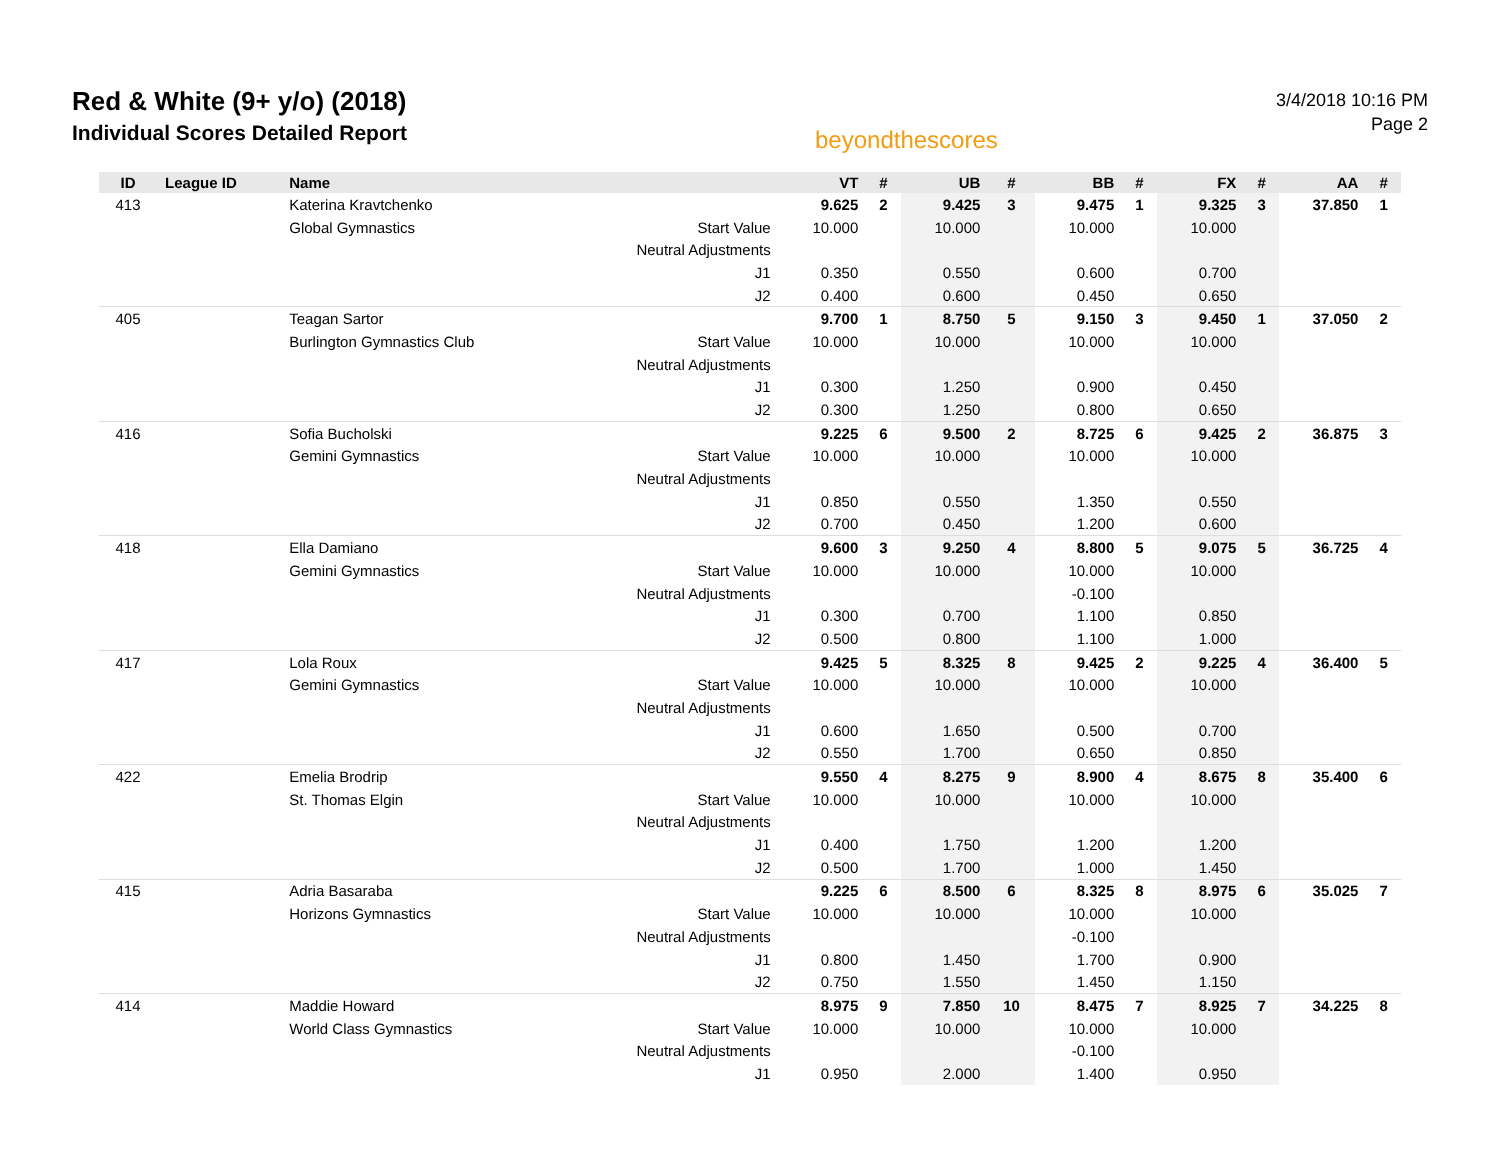Red & White (9+ y/o) (2018)
Individual Scores Detailed Report
beyondthescores
3/4/2018 10:16 PM
Page 2
| ID | League ID | Name | | VT | # | UB | # | BB | # | FX | # | AA | # |
| --- | --- | --- | --- | --- | --- | --- | --- | --- | --- | --- | --- | --- | --- |
| 413 | | Katerina Kravtchenko | | 9.625 | 2 | 9.425 | 3 | 9.475 | 1 | 9.325 | 3 | 37.850 | 1 |
| | | Global Gymnastics | Start Value | 10.000 | | 10.000 | | 10.000 | | 10.000 | | | |
| | | | Neutral Adjustments | | | | | | | | | | |
| | | | J1 | 0.350 | | 0.550 | | 0.600 | | 0.700 | | | |
| | | | J2 | 0.400 | | 0.600 | | 0.450 | | 0.650 | | | |
| 405 | | Teagan Sartor | | 9.700 | 1 | 8.750 | 5 | 9.150 | 3 | 9.450 | 1 | 37.050 | 2 |
| | | Burlington Gymnastics Club | Start Value | 10.000 | | 10.000 | | 10.000 | | 10.000 | | | |
| | | | Neutral Adjustments | | | | | | | | | | |
| | | | J1 | 0.300 | | 1.250 | | 0.900 | | 0.450 | | | |
| | | | J2 | 0.300 | | 1.250 | | 0.800 | | 0.650 | | | |
| 416 | | Sofia Bucholski | | 9.225 | 6 | 9.500 | 2 | 8.725 | 6 | 9.425 | 2 | 36.875 | 3 |
| | | Gemini Gymnastics | Start Value | 10.000 | | 10.000 | | 10.000 | | 10.000 | | | |
| | | | Neutral Adjustments | | | | | | | | | | |
| | | | J1 | 0.850 | | 0.550 | | 1.350 | | 0.550 | | | |
| | | | J2 | 0.700 | | 0.450 | | 1.200 | | 0.600 | | | |
| 418 | | Ella Damiano | | 9.600 | 3 | 9.250 | 4 | 8.800 | 5 | 9.075 | 5 | 36.725 | 4 |
| | | Gemini Gymnastics | Start Value | 10.000 | | 10.000 | | 10.000 | | 10.000 | | | |
| | | | Neutral Adjustments | | | | | -0.100 | | | | | |
| | | | J1 | 0.300 | | 0.700 | | 1.100 | | 0.850 | | | |
| | | | J2 | 0.500 | | 0.800 | | 1.100 | | 1.000 | | | |
| 417 | | Lola Roux | | 9.425 | 5 | 8.325 | 8 | 9.425 | 2 | 9.225 | 4 | 36.400 | 5 |
| | | Gemini Gymnastics | Start Value | 10.000 | | 10.000 | | 10.000 | | 10.000 | | | |
| | | | Neutral Adjustments | | | | | | | | | | |
| | | | J1 | 0.600 | | 1.650 | | 0.500 | | 0.700 | | | |
| | | | J2 | 0.550 | | 1.700 | | 0.650 | | 0.850 | | | |
| 422 | | Emelia Brodrip | | 9.550 | 4 | 8.275 | 9 | 8.900 | 4 | 8.675 | 8 | 35.400 | 6 |
| | | St. Thomas Elgin | Start Value | 10.000 | | 10.000 | | 10.000 | | 10.000 | | | |
| | | | Neutral Adjustments | | | | | | | | | | |
| | | | J1 | 0.400 | | 1.750 | | 1.200 | | 1.200 | | | |
| | | | J2 | 0.500 | | 1.700 | | 1.000 | | 1.450 | | | |
| 415 | | Adria Basaraba | | 9.225 | 6 | 8.500 | 6 | 8.325 | 8 | 8.975 | 6 | 35.025 | 7 |
| | | Horizons Gymnastics | Start Value | 10.000 | | 10.000 | | 10.000 | | 10.000 | | | |
| | | | Neutral Adjustments | | | | | -0.100 | | | | | |
| | | | J1 | 0.800 | | 1.450 | | 1.700 | | 0.900 | | | |
| | | | J2 | 0.750 | | 1.550 | | 1.450 | | 1.150 | | | |
| 414 | | Maddie Howard | | 8.975 | 9 | 7.850 | 10 | 8.475 | 7 | 8.925 | 7 | 34.225 | 8 |
| | | World Class Gymnastics | Start Value | 10.000 | | 10.000 | | 10.000 | | 10.000 | | | |
| | | | Neutral Adjustments | | | | | -0.100 | | | | | |
| | | | J1 | 0.950 | | 2.000 | | 1.400 | | 0.950 | | | |